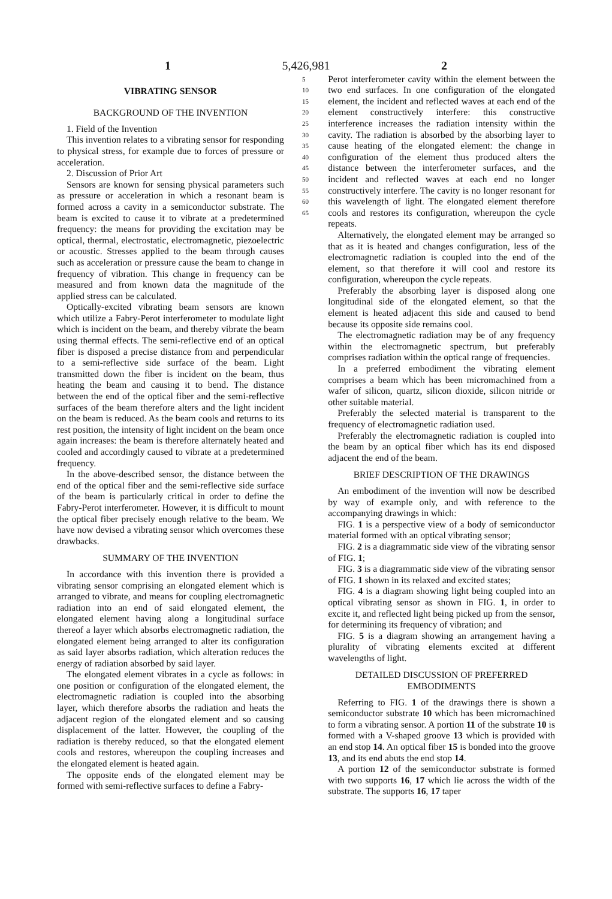1 5,426,981 2
VIBRATING SENSOR
BACKGROUND OF THE INVENTION
1. Field of the Invention
This invention relates to a vibrating sensor for responding to physical stress, for example due to forces of pressure or acceleration.
2. Discussion of Prior Art
Sensors are known for sensing physical parameters such as pressure or acceleration in which a resonant beam is formed across a cavity in a semiconductor substrate. The beam is excited to cause it to vibrate at a predetermined frequency: the means for providing the excitation may be optical, thermal, electrostatic, electromagnetic, piezoelectric or acoustic. Stresses applied to the beam through causes such as acceleration or pressure cause the beam to change in frequency of vibration. This change in frequency can be measured and from known data the magnitude of the applied stress can be calculated.
Optically-excited vibrating beam sensors are known which utilize a Fabry-Perot interferometer to modulate light which is incident on the beam, and thereby vibrate the beam using thermal effects. The semi-reflective end of an optical fiber is disposed a precise distance from and perpendicular to a semi-reflective side surface of the beam. Light transmitted down the fiber is incident on the beam, thus heating the beam and causing it to bend. The distance between the end of the optical fiber and the semi-reflective surfaces of the beam therefore alters and the light incident on the beam is reduced. As the beam cools and returns to its rest position, the intensity of light incident on the beam once again increases: the beam is therefore alternately heated and cooled and accordingly caused to vibrate at a predetermined frequency.
In the above-described sensor, the distance between the end of the optical fiber and the semi-reflective side surface of the beam is particularly critical in order to define the Fabry-Perot interferometer. However, it is difficult to mount the optical fiber precisely enough relative to the beam. We have now devised a vibrating sensor which overcomes these drawbacks.
SUMMARY OF THE INVENTION
In accordance with this invention there is provided a vibrating sensor comprising an elongated element which is arranged to vibrate, and means for coupling electromagnetic radiation into an end of said elongated element, the elongated element having along a longitudinal surface thereof a layer which absorbs electromagnetic radiation, the elongated element being arranged to alter its configuration as said layer absorbs radiation, which alteration reduces the energy of radiation absorbed by said layer.
The elongated element vibrates in a cycle as follows: in one position or configuration of the elongated element, the electromagnetic radiation is coupled into the absorbing layer, which therefore absorbs the radiation and heats the adjacent region of the elongated element and so causing displacement of the latter. However, the coupling of the radiation is thereby reduced, so that the elongated element cools and restores, whereupon the coupling increases and the elongated element is heated again.
The opposite ends of the elongated element may be formed with semi-reflective surfaces to define a Fabry-
5 10 15 20 25 30 35 40 45 50 55 60 65
Perot interferometer cavity within the element between the two end surfaces. In one configuration of the elongated element, the incident and reflected waves at each end of the element constructively interfere: this constructive interference increases the radiation intensity within the cavity. The radiation is absorbed by the absorbing layer to cause heating of the elongated element: the change in configuration of the element thus produced alters the distance between the interferometer surfaces, and the incident and reflected waves at each end no longer constructively interfere. The cavity is no longer resonant for this wavelength of light. The elongated element therefore cools and restores its configuration, whereupon the cycle repeats.
Alternatively, the elongated element may be arranged so that as it is heated and changes configuration, less of the electromagnetic radiation is coupled into the end of the element, so that therefore it will cool and restore its configuration, whereupon the cycle repeats.
Preferably the absorbing layer is disposed along one longitudinal side of the elongated element, so that the element is heated adjacent this side and caused to bend because its opposite side remains cool.
The electromagnetic radiation may be of any frequency within the electromagnetic spectrum, but preferably comprises radiation within the optical range of frequencies.
In a preferred embodiment the vibrating element comprises a beam which has been micromachined from a wafer of silicon, quartz, silicon dioxide, silicon nitride or other suitable material.
Preferably the selected material is transparent to the frequency of electromagnetic radiation used.
Preferably the electromagnetic radiation is coupled into the beam by an optical fiber which has its end disposed adjacent the end of the beam.
BRIEF DESCRIPTION OF THE DRAWINGS
An embodiment of the invention will now be described by way of example only, and with reference to the accompanying drawings in which:
FIG. 1 is a perspective view of a body of semiconductor material formed with an optical vibrating sensor;
FIG. 2 is a diagrammatic side view of the vibrating sensor of FIG. 1;
FIG. 3 is a diagrammatic side view of the vibrating sensor of FIG. 1 shown in its relaxed and excited states;
FIG. 4 is a diagram showing light being coupled into an optical vibrating sensor as shown in FIG. 1, in order to excite it, and reflected light being picked up from the sensor, for determining its frequency of vibration; and
FIG. 5 is a diagram showing an arrangement having a plurality of vibrating elements excited at different wavelengths of light.
DETAILED DISCUSSION OF PREFERRED EMBODIMENTS
Referring to FIG. 1 of the drawings there is shown a semiconductor substrate 10 which has been micromachined to form a vibrating sensor. A portion 11 of the substrate 10 is formed with a V-shaped groove 13 which is provided with an end stop 14. An optical fiber 15 is bonded into the groove 13, and its end abuts the end stop 14.
A portion 12 of the semiconductor substrate is formed with two supports 16, 17 which lie across the width of the substrate. The supports 16, 17 taper